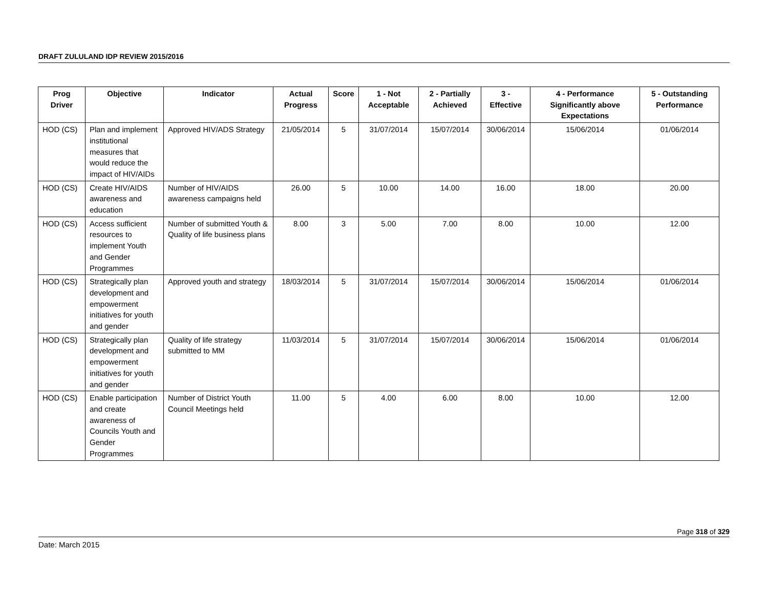DRAFT ZULULAND IDP REVIEW 2015/2016
| Prog Driver | Objective | Indicator | Actual Progress | Score | 1 - Not Acceptable | 2 - Partially Achieved | 3 - Effective | 4 - Performance Significantly above Expectations | 5 - Outstanding Performance |
| --- | --- | --- | --- | --- | --- | --- | --- | --- | --- |
| HOD (CS) | Plan and implement institutional measures that would reduce the impact of HIV/AIDs | Approved HIV/ADS Strategy | 21/05/2014 | 5 | 31/07/2014 | 15/07/2014 | 30/06/2014 | 15/06/2014 | 01/06/2014 |
| HOD (CS) | Create HIV/AIDS awareness and education | Number of HIV/AIDS awareness campaigns held | 26.00 | 5 | 10.00 | 14.00 | 16.00 | 18.00 | 20.00 |
| HOD (CS) | Access sufficient resources to implement Youth and Gender Programmes | Number of submitted Youth & Quality of life business plans | 8.00 | 3 | 5.00 | 7.00 | 8.00 | 10.00 | 12.00 |
| HOD (CS) | Strategically plan development and empowerment initiatives for youth and gender | Approved youth and strategy | 18/03/2014 | 5 | 31/07/2014 | 15/07/2014 | 30/06/2014 | 15/06/2014 | 01/06/2014 |
| HOD (CS) | Strategically plan development and empowerment initiatives for youth and gender | Quality of life strategy submitted to MM | 11/03/2014 | 5 | 31/07/2014 | 15/07/2014 | 30/06/2014 | 15/06/2014 | 01/06/2014 |
| HOD (CS) | Enable participation and create awareness of Councils Youth and Gender Programmes | Number of District Youth Council Meetings held | 11.00 | 5 | 4.00 | 6.00 | 8.00 | 10.00 | 12.00 |
Page 318 of 329
Date: March 2015